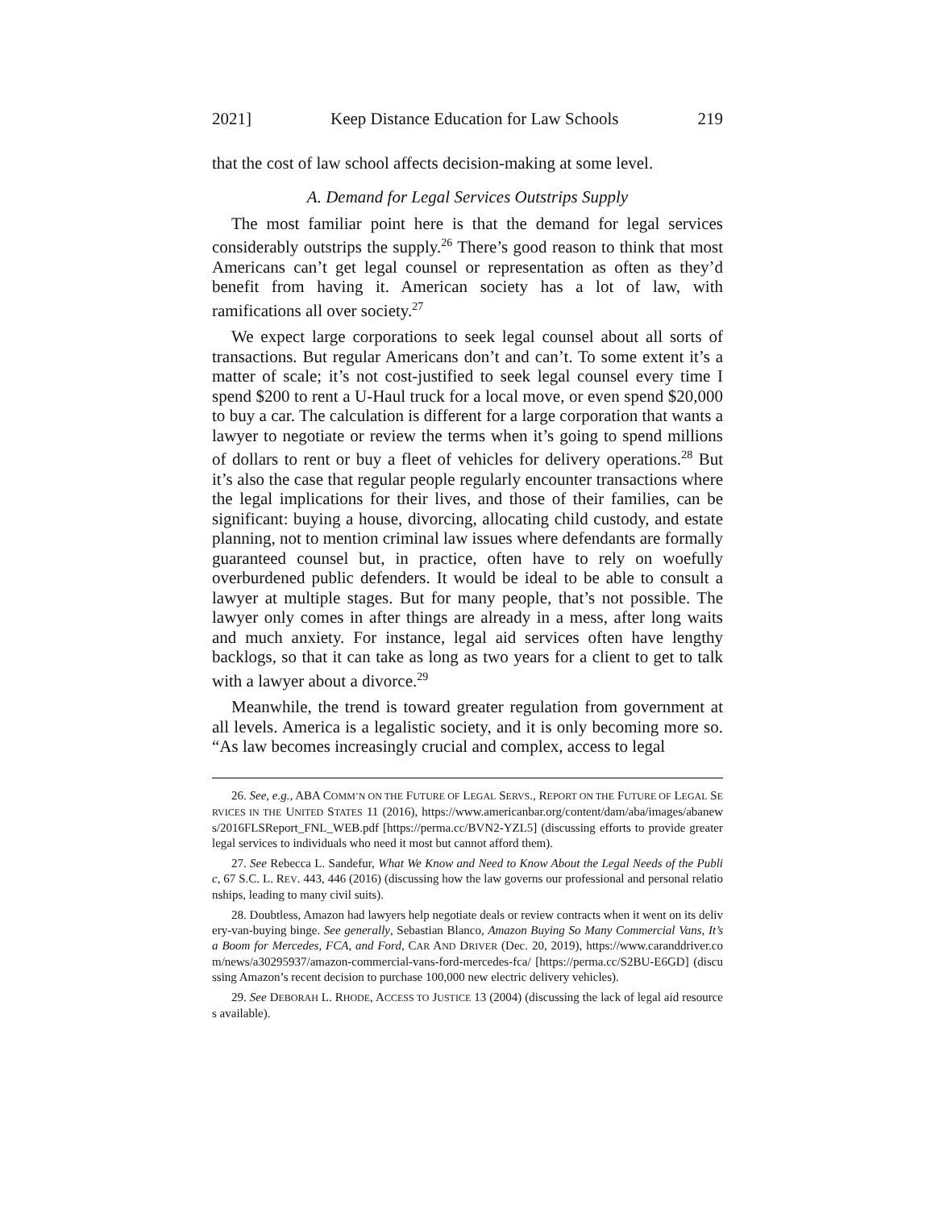2021] Keep Distance Education for Law Schools 219
that the cost of law school affects decision-making at some level.
A. Demand for Legal Services Outstrips Supply
The most familiar point here is that the demand for legal services considerably outstrips the supply.<sup>26</sup> There’s good reason to think that most Americans can’t get legal counsel or representation as often as they’d benefit from having it. American society has a lot of law, with ramifications all over society.<sup>27</sup>
We expect large corporations to seek legal counsel about all sorts of transactions. But regular Americans don’t and can’t. To some extent it’s a matter of scale; it’s not cost-justified to seek legal counsel every time I spend $200 to rent a U-Haul truck for a local move, or even spend $20,000 to buy a car. The calculation is different for a large corporation that wants a lawyer to negotiate or review the terms when it’s going to spend millions of dollars to rent or buy a fleet of vehicles for delivery operations.<sup>28</sup> But it’s also the case that regular people regularly encounter transactions where the legal implications for their lives, and those of their families, can be significant: buying a house, divorcing, allocating child custody, and estate planning, not to mention criminal law issues where defendants are formally guaranteed counsel but, in practice, often have to rely on woefully overburdened public defenders. It would be ideal to be able to consult a lawyer at multiple stages. But for many people, that’s not possible. The lawyer only comes in after things are already in a mess, after long waits and much anxiety. For instance, legal aid services often have lengthy backlogs, so that it can take as long as two years for a client to get to talk with a lawyer about a divorce.<sup>29</sup>
Meanwhile, the trend is toward greater regulation from government at all levels. America is a legalistic society, and it is only becoming more so. “As law becomes increasingly crucial and complex, access to legal
26. See, e.g., ABA COMM’N ON THE FUTURE OF LEGAL SERVS., REPORT ON THE FUTURE OF LEGAL SERVICES IN THE UNITED STATES 11 (2016), https://www.americanbar.org/content/dam/aba/images/abanews/2016FLSReport_FNL_WEB.pdf [https://perma.cc/BVN2-YZL5] (discussing efforts to provide greater legal services to individuals who need it most but cannot afford them).
27. See Rebecca L. Sandefur, What We Know and Need to Know About the Legal Needs of the Public, 67 S.C. L. REV. 443, 446 (2016) (discussing how the law governs our professional and personal relationships, leading to many civil suits).
28. Doubtless, Amazon had lawyers help negotiate deals or review contracts when it went on its delivery-van-buying binge. See generally, Sebastian Blanco, Amazon Buying So Many Commercial Vans, It’s a Boom for Mercedes, FCA, and Ford, CAR AND DRIVER (Dec. 20, 2019), https://www.caranddriver.com/news/a30295937/amazon-commercial-vans-ford-mercedes-fca/ [https://perma.cc/S2BU-E6GD] (discussing Amazon’s recent decision to purchase 100,000 new electric delivery vehicles).
29. See DEBORAH L. RHODE, ACCESS TO JUSTICE 13 (2004) (discussing the lack of legal aid resources available).